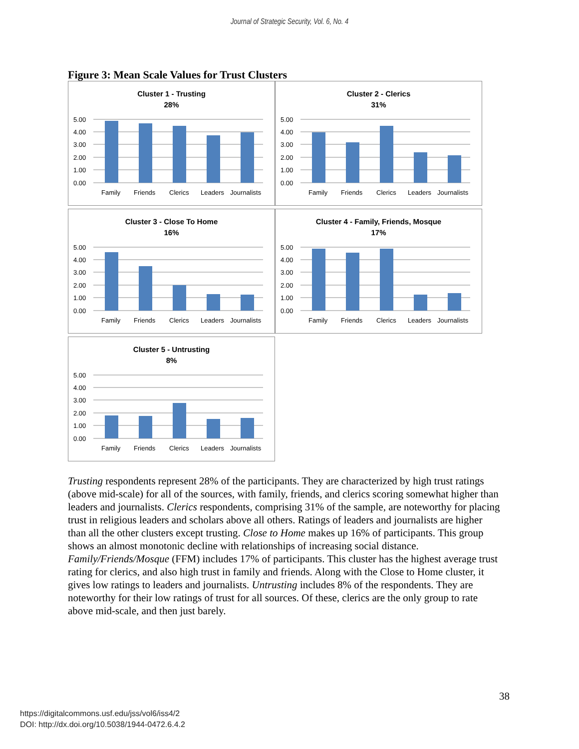Journal of Strategic Security, Vol. 6, No. 4
Figure 3: Mean Scale Values for Trust Clusters
Cluster 1 - Trusting
28%
5.00
4.00
3.00
2.00
1.00
0.00
Family
Friends
Clerics
Leaders
Journalists
Cluster 2 - Clerics
31%
5.00
4.00
3.00
2.00
1.00
0.00
Family
Friends
Clerics
Leaders
Journalists
Cluster 3 - Close To Home
16%
5.00
4.00
3.00
2.00
1.00
0.00
Family
Friends
Clerics
Leaders
Journalists
Cluster 4 - Family, Friends, Mosque
17%
5.00
4.00
3.00
2.00
1.00
0.00
Family
Friends
Clerics
Leaders
Journalists
Cluster 5 - Untrusting
8%
5.00
4.00
3.00
2.00
1.00
0.00
Family
Friends
Clerics
Leaders
Journalists
Trusting respondents represent 28% of the participants. They are characterized by high trust ratings (above mid-scale) for all of the sources, with family, friends, and clerics scoring somewhat higher than leaders and journalists. Clerics respondents, comprising 31% of the sample, are noteworthy for placing trust in religious leaders and scholars above all others. Ratings of leaders and journalists are higher than all the other clusters except trusting. Close to Home makes up 16% of participants. This group shows an almost monotonic decline with relationships of increasing social distance. Family/Friends/Mosque (FFM) includes 17% of participants. This cluster has the highest average trust rating for clerics, and also high trust in family and friends. Along with the Close to Home cluster, it gives low ratings to leaders and journalists. Untrusting includes 8% of the respondents. They are noteworthy for their low ratings of trust for all sources. Of these, clerics are the only group to rate above mid-scale, and then just barely.
38
https://digitalcommons.usf.edu/jss/vol6/iss4/2
DOI: http://dx.doi.org/10.5038/1944-0472.6.4.2